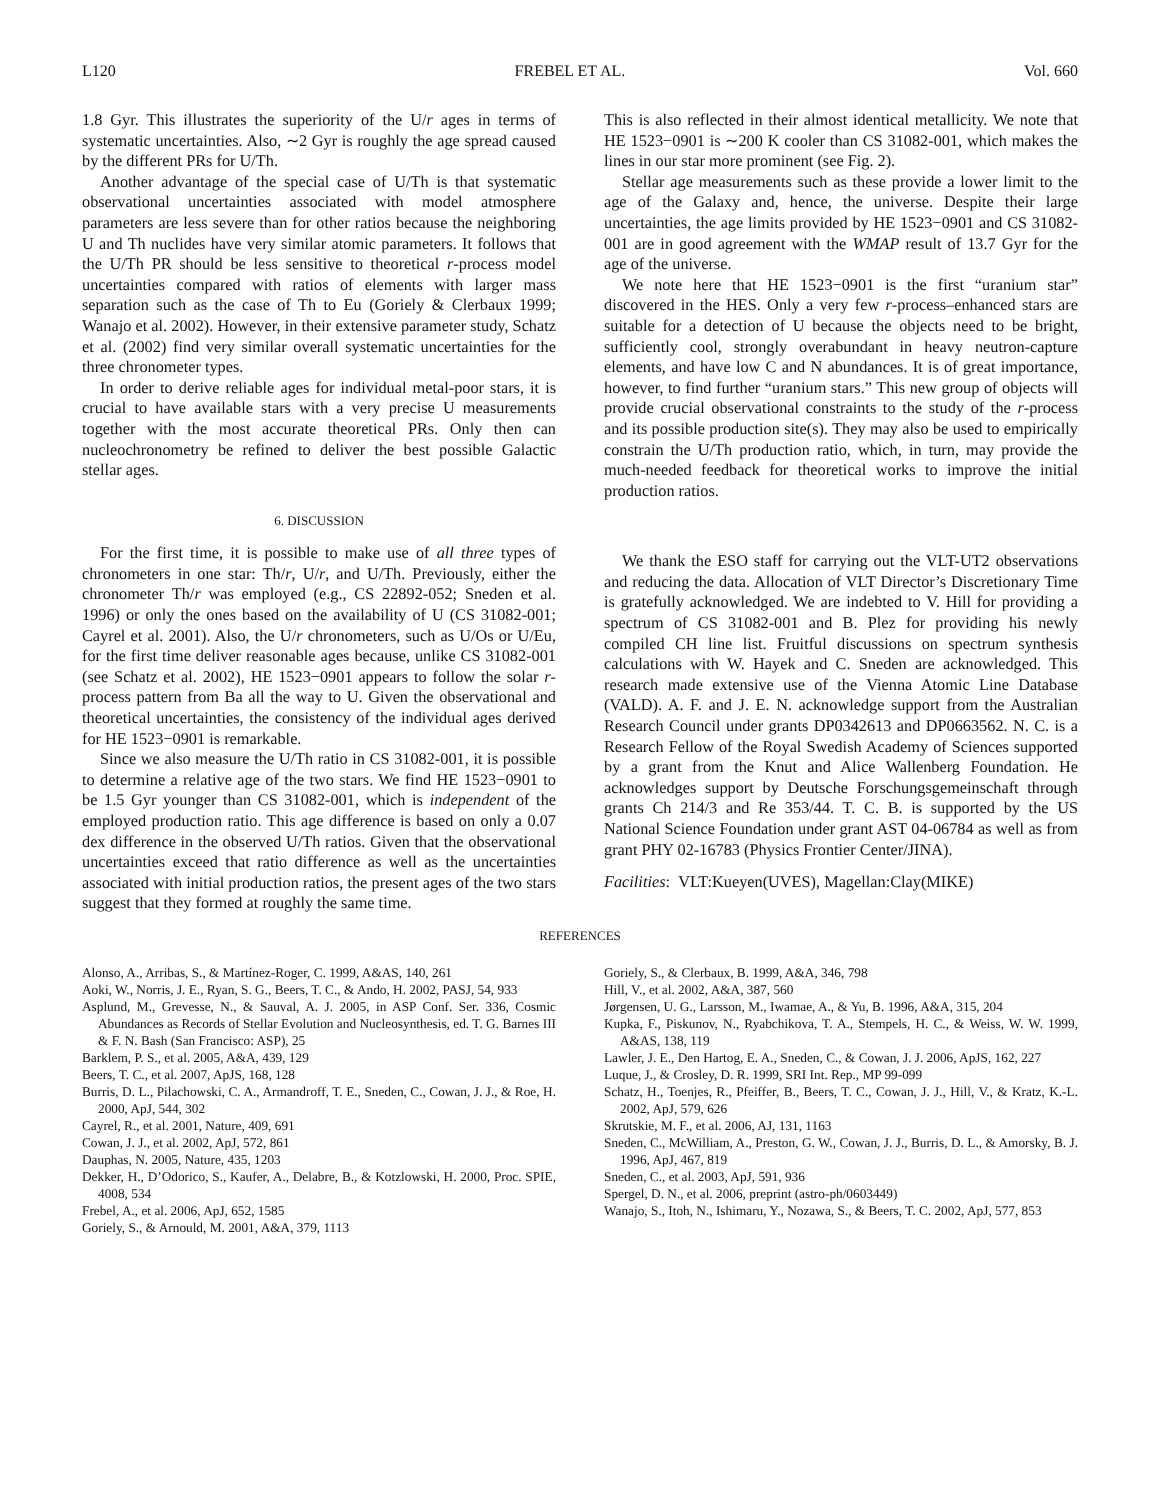L120 FREBEL ET AL. Vol. 660
1.8 Gyr. This illustrates the superiority of the U/r ages in terms of systematic uncertainties. Also, ∼2 Gyr is roughly the age spread caused by the different PRs for U/Th.
Another advantage of the special case of U/Th is that systematic observational uncertainties associated with model atmosphere parameters are less severe than for other ratios because the neighboring U and Th nuclides have very similar atomic parameters. It follows that the U/Th PR should be less sensitive to theoretical r-process model uncertainties compared with ratios of elements with larger mass separation such as the case of Th to Eu (Goriely & Clerbaux 1999; Wanajo et al. 2002). However, in their extensive parameter study, Schatz et al. (2002) find very similar overall systematic uncertainties for the three chronometer types.
In order to derive reliable ages for individual metal-poor stars, it is crucial to have available stars with a very precise U measurements together with the most accurate theoretical PRs. Only then can nucleochronometry be refined to deliver the best possible Galactic stellar ages.
6. DISCUSSION
For the first time, it is possible to make use of all three types of chronometers in one star: Th/r, U/r, and U/Th. Previously, either the chronometer Th/r was employed (e.g., CS 22892-052; Sneden et al. 1996) or only the ones based on the availability of U (CS 31082-001; Cayrel et al. 2001). Also, the U/r chronometers, such as U/Os or U/Eu, for the first time deliver reasonable ages because, unlike CS 31082-001 (see Schatz et al. 2002), HE 1523−0901 appears to follow the solar r-process pattern from Ba all the way to U. Given the observational and theoretical uncertainties, the consistency of the individual ages derived for HE 1523−0901 is remarkable.
Since we also measure the U/Th ratio in CS 31082-001, it is possible to determine a relative age of the two stars. We find HE 1523−0901 to be 1.5 Gyr younger than CS 31082-001, which is independent of the employed production ratio. This age difference is based on only a 0.07 dex difference in the observed U/Th ratios. Given that the observational uncertainties exceed that ratio difference as well as the uncertainties associated with initial production ratios, the present ages of the two stars suggest that they formed at roughly the same time.
This is also reflected in their almost identical metallicity. We note that HE 1523−0901 is ∼200 K cooler than CS 31082-001, which makes the lines in our star more prominent (see Fig. 2).
Stellar age measurements such as these provide a lower limit to the age of the Galaxy and, hence, the universe. Despite their large uncertainties, the age limits provided by HE 1523−0901 and CS 31082-001 are in good agreement with the WMAP result of 13.7 Gyr for the age of the universe.
We note here that HE 1523−0901 is the first “uranium star” discovered in the HES. Only a very few r-process–enhanced stars are suitable for a detection of U because the objects need to be bright, sufficiently cool, strongly overabundant in heavy neutron-capture elements, and have low C and N abundances. It is of great importance, however, to find further “uranium stars.” This new group of objects will provide crucial observational constraints to the study of the r-process and its possible production site(s). They may also be used to empirically constrain the U/Th production ratio, which, in turn, may provide the much-needed feedback for theoretical works to improve the initial production ratios.
We thank the ESO staff for carrying out the VLT-UT2 observations and reducing the data. Allocation of VLT Director’s Discretionary Time is gratefully acknowledged. We are indebted to V. Hill for providing a spectrum of CS 31082-001 and B. Plez for providing his newly compiled CH line list. Fruitful discussions on spectrum synthesis calculations with W. Hayek and C. Sneden are acknowledged. This research made extensive use of the Vienna Atomic Line Database (VALD). A. F. and J. E. N. acknowledge support from the Australian Research Council under grants DP0342613 and DP0663562. N. C. is a Research Fellow of the Royal Swedish Academy of Sciences supported by a grant from the Knut and Alice Wallenberg Foundation. He acknowledges support by Deutsche Forschungsgemeinschaft through grants Ch 214/3 and Re 353/44. T. C. B. is supported by the US National Science Foundation under grant AST 04-06784 as well as from grant PHY 02-16783 (Physics Frontier Center/JINA).
Facilities: VLT:Kueyen(UVES), Magellan:Clay(MIKE)
REFERENCES
Alonso, A., Arribas, S., & Martínez-Roger, C. 1999, A&AS, 140, 261
Aoki, W., Norris, J. E., Ryan, S. G., Beers, T. C., & Ando, H. 2002, PASJ, 54, 933
Asplund, M., Grevesse, N., & Sauval, A. J. 2005, in ASP Conf. Ser. 336, Cosmic Abundances as Records of Stellar Evolution and Nucleosynthesis, ed. T. G. Barnes III & F. N. Bash (San Francisco: ASP), 25
Barklem, P. S., et al. 2005, A&A, 439, 129
Beers, T. C., et al. 2007, ApJS, 168, 128
Burris, D. L., Pilachowski, C. A., Armandroff, T. E., Sneden, C., Cowan, J. J., & Roe, H. 2000, ApJ, 544, 302
Cayrel, R., et al. 2001, Nature, 409, 691
Cowan, J. J., et al. 2002, ApJ, 572, 861
Dauphas, N. 2005, Nature, 435, 1203
Dekker, H., D’Odorico, S., Kaufer, A., Delabre, B., & Kotzlowski, H. 2000, Proc. SPIE, 4008, 534
Frebel, A., et al. 2006, ApJ, 652, 1585
Goriely, S., & Arnould, M. 2001, A&A, 379, 1113
Goriely, S., & Clerbaux, B. 1999, A&A, 346, 798
Hill, V., et al. 2002, A&A, 387, 560
Jørgensen, U. G., Larsson, M., Iwamae, A., & Yu, B. 1996, A&A, 315, 204
Kupka, F., Piskunov, N., Ryabchikova, T. A., Stempels, H. C., & Weiss, W. W. 1999, A&AS, 138, 119
Lawler, J. E., Den Hartog, E. A., Sneden, C., & Cowan, J. J. 2006, ApJS, 162, 227
Luque, J., & Crosley, D. R. 1999, SRI Int. Rep., MP 99-099
Schatz, H., Toenjes, R., Pfeiffer, B., Beers, T. C., Cowan, J. J., Hill, V., & Kratz, K.-L. 2002, ApJ, 579, 626
Skrutskie, M. F., et al. 2006, AJ, 131, 1163
Sneden, C., McWilliam, A., Preston, G. W., Cowan, J. J., Burris, D. L., & Amorsky, B. J. 1996, ApJ, 467, 819
Sneden, C., et al. 2003, ApJ, 591, 936
Spergel, D. N., et al. 2006, preprint (astro-ph/0603449)
Wanajo, S., Itoh, N., Ishimaru, Y., Nozawa, S., & Beers, T. C. 2002, ApJ, 577, 853